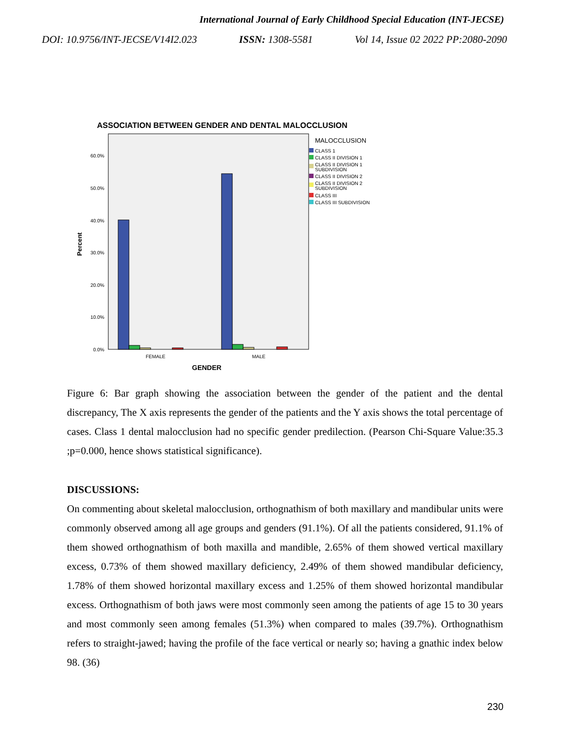International Journal of Early Childhood Special Education (INT-JECSE)
DOI: 10.9756/INT-JECSE/V14I2.023 ISSN: 1308-5581 Vol 14, Issue 02 2022 PP:2080-2090
ASSOCIATION BETWEEN GENDER AND DENTAL MALOCCLUSION
60.0%
50.0%
40.0%
30.0%
20.0%
10.0%
0.0%
Percent
FEMALE
MALE
GENDER
MALOCCLUSION
CLASS 1
CLASS II DIVISION 1
CLASS II DIVISION 1
SUBDIVISION
CLASS II DIVISION 2
CLASS II DIVISION 2
SUBDIVISION
CLASS III
CLASS III SUBDIVISION
Figure 6: Bar graph showing the association between the gender of the patient and the dental discrepancy, The X axis represents the gender of the patients and the Y axis shows the total percentage of cases. Class 1 dental malocclusion had no specific gender predilection. (Pearson Chi-Square Value:35.3 ;p=0.000, hence shows statistical significance).
DISCUSSIONS:
On commenting about skeletal malocclusion, orthognathism of both maxillary and mandibular units were commonly observed among all age groups and genders (91.1%). Of all the patients considered, 91.1% of them showed orthognathism of both maxilla and mandible, 2.65% of them showed vertical maxillary excess, 0.73% of them showed maxillary deficiency, 2.49% of them showed mandibular deficiency, 1.78% of them showed horizontal maxillary excess and 1.25% of them showed horizontal mandibular excess. Orthognathism of both jaws were most commonly seen among the patients of age 15 to 30 years and most commonly seen among females (51.3%) when compared to males (39.7%). Orthognathism refers to straight-jawed; having the profile of the face vertical or nearly so; having a gnathic index below 98. (36)
230